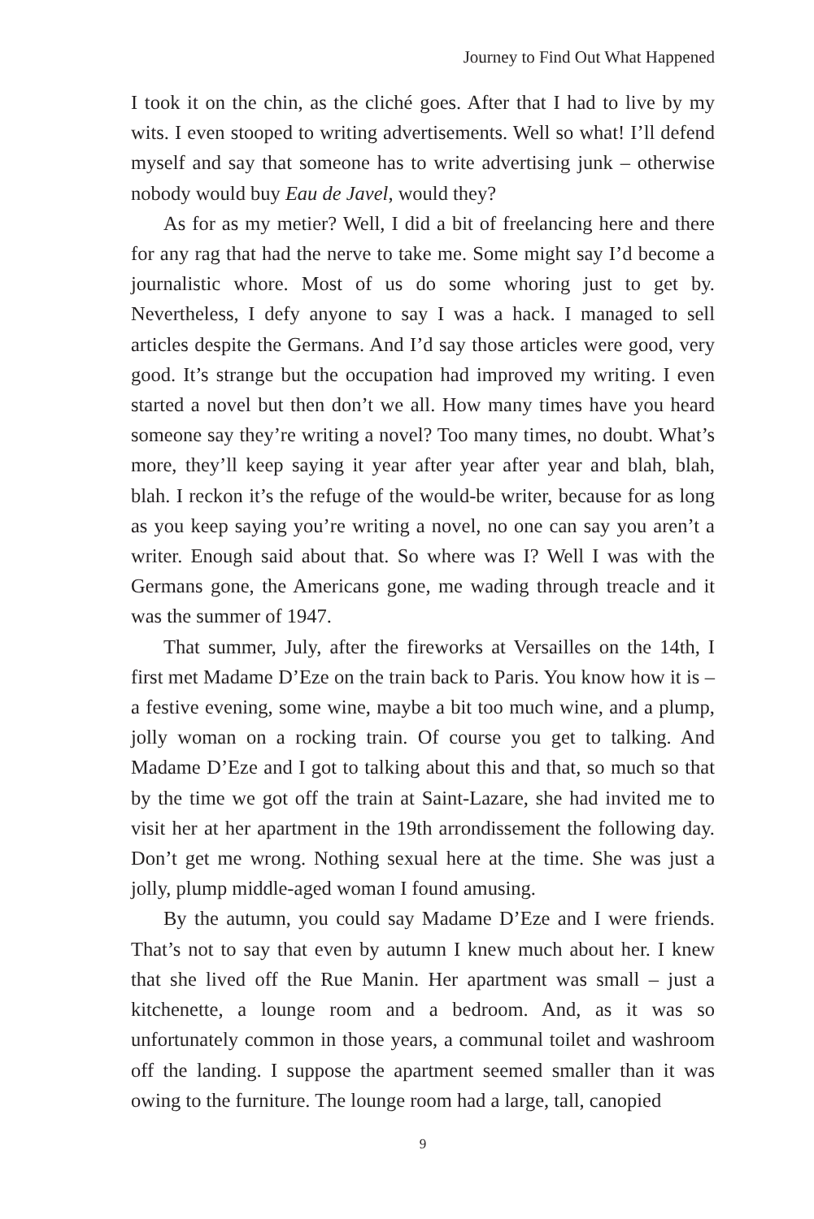Journey to Find Out What Happened
I took it on the chin, as the cliché goes. After that I had to live by my wits. I even stooped to writing advertisements. Well so what! I’ll defend myself and say that someone has to write advertising junk – otherwise nobody would buy Eau de Javel, would they?
As for as my metier? Well, I did a bit of freelancing here and there for any rag that had the nerve to take me. Some might say I’d become a journalistic whore. Most of us do some whoring just to get by. Nevertheless, I defy anyone to say I was a hack. I managed to sell articles despite the Germans. And I’d say those articles were good, very good. It’s strange but the occupation had improved my writing. I even started a novel but then don’t we all. How many times have you heard someone say they’re writing a novel? Too many times, no doubt. What’s more, they’ll keep saying it year after year after year and blah, blah, blah. I reckon it’s the refuge of the would-be writer, because for as long as you keep saying you’re writing a novel, no one can say you aren’t a writer. Enough said about that. So where was I? Well I was with the Germans gone, the Americans gone, me wading through treacle and it was the summer of 1947.
That summer, July, after the fireworks at Versailles on the 14th, I first met Madame D’Eze on the train back to Paris. You know how it is – a festive evening, some wine, maybe a bit too much wine, and a plump, jolly woman on a rocking train. Of course you get to talking. And Madame D’Eze and I got to talking about this and that, so much so that by the time we got off the train at Saint-Lazare, she had invited me to visit her at her apartment in the 19th arrondissement the following day. Don’t get me wrong. Nothing sexual here at the time. She was just a jolly, plump middle-aged woman I found amusing.
By the autumn, you could say Madame D’Eze and I were friends. That’s not to say that even by autumn I knew much about her. I knew that she lived off the Rue Manin. Her apartment was small – just a kitchenette, a lounge room and a bedroom. And, as it was so unfortunately common in those years, a communal toilet and washroom off the landing. I suppose the apartment seemed smaller than it was owing to the furniture. The lounge room had a large, tall, canopied
9